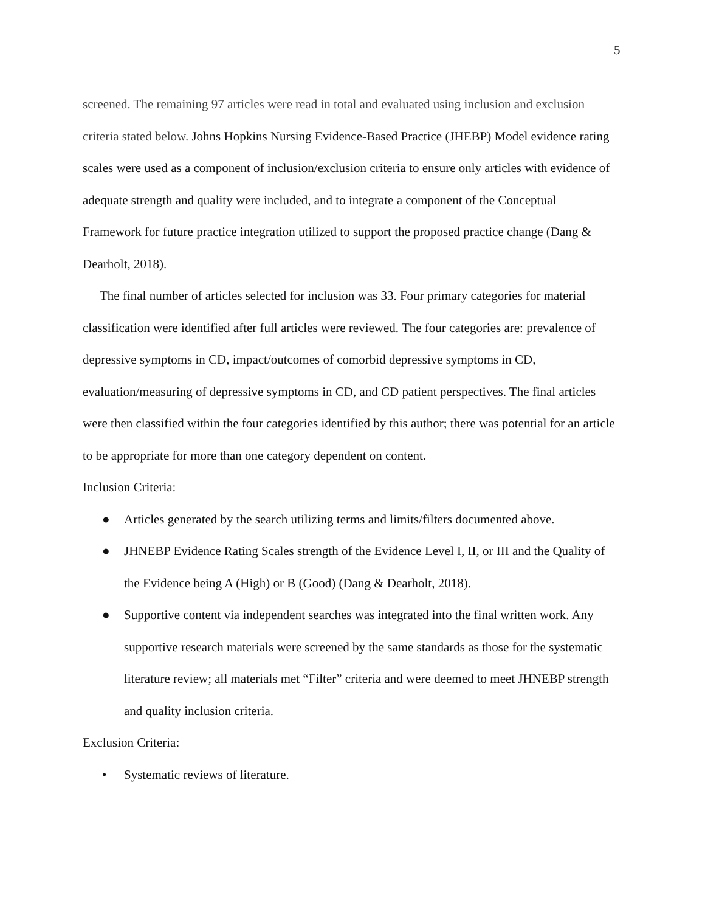5
screened. The remaining 97 articles were read in total and evaluated using inclusion and exclusion criteria stated below. Johns Hopkins Nursing Evidence-Based Practice (JHEBP) Model evidence rating scales were used as a component of inclusion/exclusion criteria to ensure only articles with evidence of adequate strength and quality were included, and to integrate a component of the Conceptual Framework for future practice integration utilized to support the proposed practice change (Dang & Dearholt, 2018).
The final number of articles selected for inclusion was 33. Four primary categories for material classification were identified after full articles were reviewed. The four categories are: prevalence of depressive symptoms in CD, impact/outcomes of comorbid depressive symptoms in CD, evaluation/measuring of depressive symptoms in CD, and CD patient perspectives. The final articles were then classified within the four categories identified by this author; there was potential for an article to be appropriate for more than one category dependent on content.
Inclusion Criteria:
● Articles generated by the search utilizing terms and limits/filters documented above.
● JHNEBP Evidence Rating Scales strength of the Evidence Level I, II, or III and the Quality of the Evidence being A (High) or B (Good) (Dang & Dearholt, 2018).
● Supportive content via independent searches was integrated into the final written work. Any supportive research materials were screened by the same standards as those for the systematic literature review; all materials met “Filter” criteria and were deemed to meet JHNEBP strength and quality inclusion criteria.
Exclusion Criteria:
• Systematic reviews of literature.